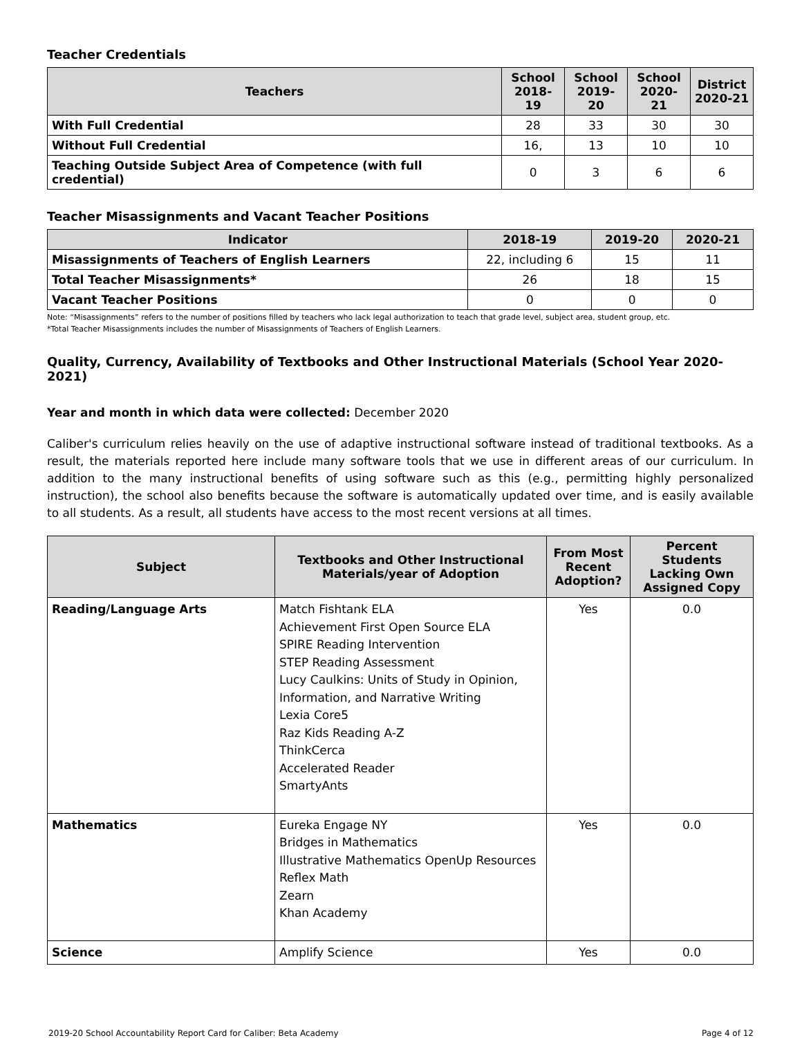Teacher Credentials
| Teachers | School 2018-19 | School 2019-20 | School 2020-21 | District 2020-21 |
| --- | --- | --- | --- | --- |
| With Full Credential | 28 | 33 | 30 | 30 |
| Without Full Credential | 16, | 13 | 10 | 10 |
| Teaching Outside Subject Area of Competence (with full credential) | 0 | 3 | 6 | 6 |
Teacher Misassignments and Vacant Teacher Positions
| Indicator | 2018-19 | 2019-20 | 2020-21 |
| --- | --- | --- | --- |
| Misassignments of Teachers of English Learners | 22, including 6 | 15 | 11 |
| Total Teacher Misassignments* | 26 | 18 | 15 |
| Vacant Teacher Positions | 0 | 0 | 0 |
Note: “Misassignments” refers to the number of positions filled by teachers who lack legal authorization to teach that grade level, subject area, student group, etc.
*Total Teacher Misassignments includes the number of Misassignments of Teachers of English Learners.
Quality, Currency, Availability of Textbooks and Other Instructional Materials (School Year 2020-2021)
Year and month in which data were collected: December 2020
Caliber's curriculum relies heavily on the use of adaptive instructional software instead of traditional textbooks. As a result, the materials reported here include many software tools that we use in different areas of our curriculum. In addition to the many instructional benefits of using software such as this (e.g., permitting highly personalized instruction), the school also benefits because the software is automatically updated over time, and is easily available to all students. As a result, all students have access to the most recent versions at all times.
| Subject | Textbooks and Other Instructional Materials/year of Adoption | From Most Recent Adoption? | Percent Students Lacking Own Assigned Copy |
| --- | --- | --- | --- |
| Reading/Language Arts | Match Fishtank ELA Achievement First Open Source ELA SPIRE Reading Intervention STEP Reading Assessment Lucy Caulkins: Units of Study in Opinion, Information, and Narrative Writing Lexia Core5 Raz Kids Reading A-Z ThinkCerca Accelerated Reader SmartyAnts | Yes | 0.0 |
| Mathematics | Eureka Engage NY Bridges in Mathematics Illustrative Mathematics OpenUp Resources Reflex Math Zearn Khan Academy | Yes | 0.0 |
| Science | Amplify Science | Yes | 0.0 |
2019-20 School Accountability Report Card for Caliber: Beta Academy Page 4 of 12